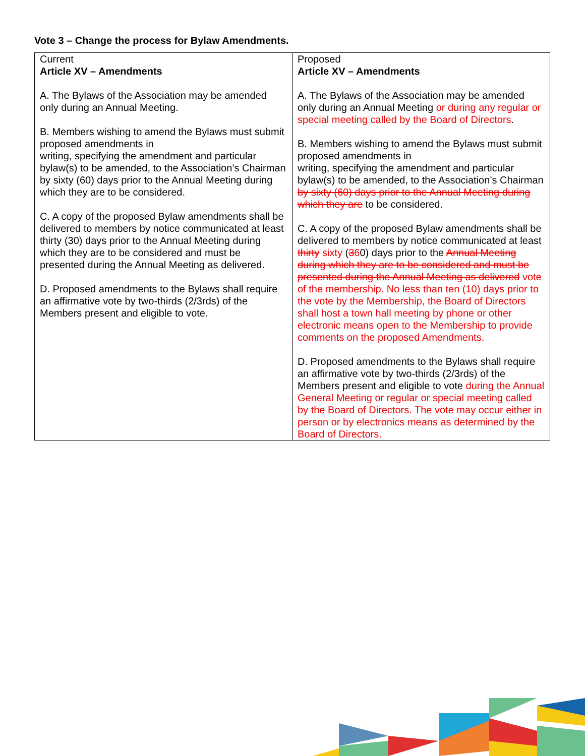Vote 3 – Change the process for Bylaw Amendments.
| Current Article XV – Amendments A. The Bylaws of the Association may be amended only during an Annual Meeting. B. Members wishing to amend the Bylaws must submit proposed amendments in writing, specifying the amendment and particular bylaw(s) to be amended, to the Association’s Chairman by sixty (60) days prior to the Annual Meeting during which they are to be considered. C. A copy of the proposed Bylaw amendments shall be delivered to members by notice communicated at least thirty (30) days prior to the Annual Meeting during which they are to be considered and must be presented during the Annual Meeting as delivered. D. Proposed amendments to the Bylaws shall require an affirmative vote by two-thirds (2/3rds) of the Members present and eligible to vote. | Proposed Article XV – Amendments A. The Bylaws of the Association may be amended only during an Annual Meeting or during any regular or special meeting called by the Board of Directors . B. Members wishing to amend the Bylaws must submit proposed amendments in writing, specifying the amendment and particular bylaw(s) to be amended, to the Association’s Chairman by sixty (60) days prior to the Annual Meeting during which they are to be considered. C. A copy of the proposed Bylaw amendments shall be delivered to members by notice communicated at least thirty sixty ( 3 6 0) days prior to the Annual Meeting during which they are to be considered and must be presented during the Annual Meeting as delivered vote of the membership. No less than ten (10) days prior to the vote by the Membership, the Board of Directors shall host a town hall meeting by phone or other electronic means open to the Membership to provide comments on the proposed Amendments. D. Proposed amendments to the Bylaws shall require an affirmative vote by two-thirds (2/3rds) of the Members present and eligible to vote during the Annual General Meeting or regular or special meeting called by the Board of Directors. The vote may occur either in person or by electronics means as determined by the Board of Directors. |